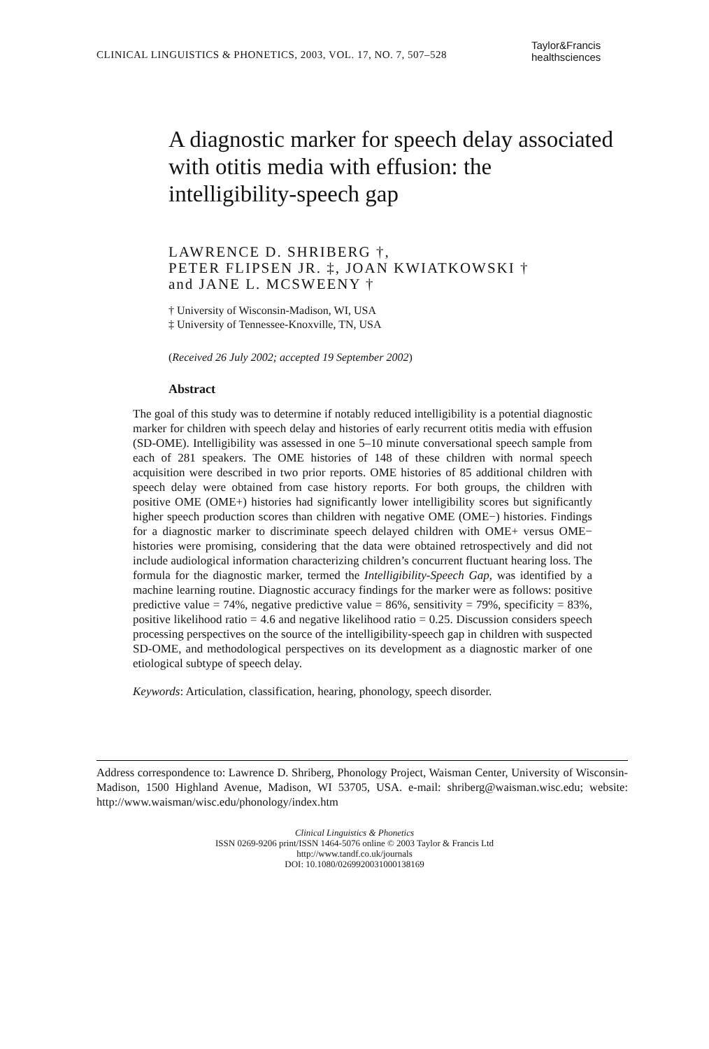CLINICAL LINGUISTICS & PHONETICS, 2003, VOL. 17, NO. 7, 507–528
Taylor&Francis
healthsciences
A diagnostic marker for speech delay associated with otitis media with effusion: the intelligibility-speech gap
LAWRENCE D. SHRIBERG †,
PETER FLIPSEN JR. ‡, JOAN KWIATKOWSKI †
and JANE L. MCSWEENY †
† University of Wisconsin-Madison, WI, USA
‡ University of Tennessee-Knoxville, TN, USA
(Received 26 July 2002; accepted 19 September 2002)
Abstract
The goal of this study was to determine if notably reduced intelligibility is a potential diagnostic marker for children with speech delay and histories of early recurrent otitis media with effusion (SD-OME). Intelligibility was assessed in one 5–10 minute conversational speech sample from each of 281 speakers. The OME histories of 148 of these children with normal speech acquisition were described in two prior reports. OME histories of 85 additional children with speech delay were obtained from case history reports. For both groups, the children with positive OME (OME+) histories had significantly lower intelligibility scores but significantly higher speech production scores than children with negative OME (OME−) histories. Findings for a diagnostic marker to discriminate speech delayed children with OME+ versus OME− histories were promising, considering that the data were obtained retrospectively and did not include audiological information characterizing children’s concurrent fluctuant hearing loss. The formula for the diagnostic marker, termed the Intelligibility-Speech Gap, was identified by a machine learning routine. Diagnostic accuracy findings for the marker were as follows: positive predictive value = 74%, negative predictive value = 86%, sensitivity = 79%, specificity = 83%, positive likelihood ratio = 4.6 and negative likelihood ratio = 0.25. Discussion considers speech processing perspectives on the source of the intelligibility-speech gap in children with suspected SD-OME, and methodological perspectives on its development as a diagnostic marker of one etiological subtype of speech delay.
Keywords: Articulation, classification, hearing, phonology, speech disorder.
Address correspondence to: Lawrence D. Shriberg, Phonology Project, Waisman Center, University of Wisconsin-Madison, 1500 Highland Avenue, Madison, WI 53705, USA. e-mail: shriberg@waisman.wisc.edu; website: http://www.waisman/wisc.edu/phonology/index.htm
Clinical Linguistics & Phonetics
ISSN 0269-9206 print/ISSN 1464-5076 online © 2003 Taylor & Francis Ltd
http://www.tandf.co.uk/journals
DOI: 10.1080/0269920031000138169